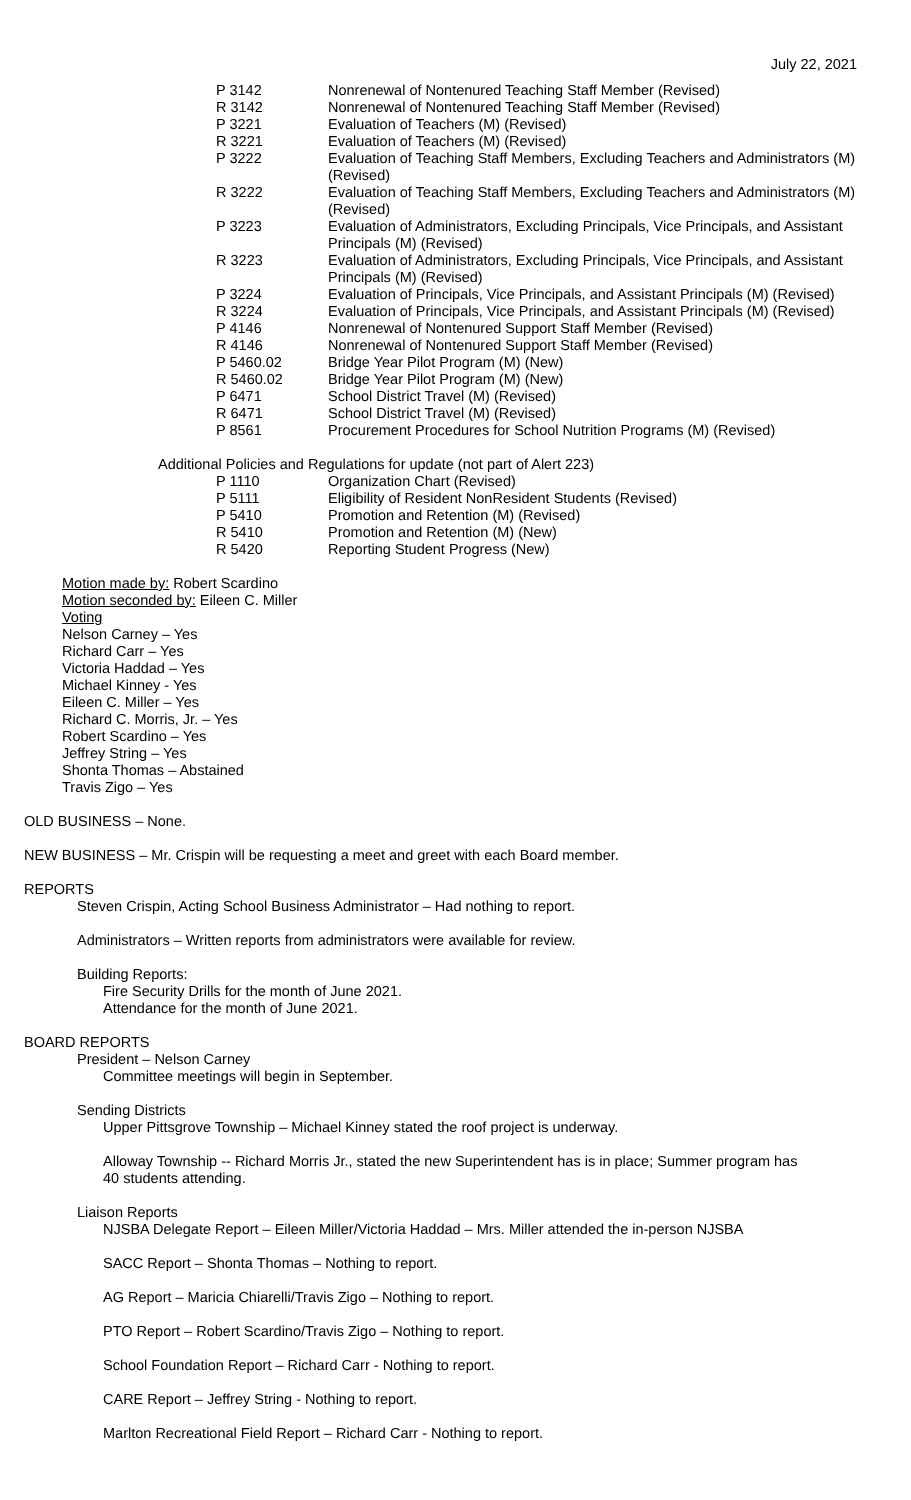July 22, 2021
| P 3142 | Nonrenewal of Nontenured Teaching Staff Member (Revised) |
| R 3142 | Nonrenewal of Nontenured Teaching Staff Member (Revised) |
| P 3221 | Evaluation of Teachers (M) (Revised) |
| R 3221 | Evaluation of Teachers (M) (Revised) |
| P 3222 | Evaluation of Teaching Staff Members, Excluding Teachers and Administrators (M) (Revised) |
| R 3222 | Evaluation of Teaching Staff Members, Excluding Teachers and Administrators (M) (Revised) |
| P 3223 | Evaluation of Administrators, Excluding Principals, Vice Principals, and Assistant Principals (M) (Revised) |
| R 3223 | Evaluation of Administrators, Excluding Principals, Vice Principals, and Assistant Principals (M) (Revised) |
| P 3224 | Evaluation of Principals, Vice Principals, and Assistant Principals (M) (Revised) |
| R 3224 | Evaluation of Principals, Vice Principals, and Assistant Principals (M) (Revised) |
| P 4146 | Nonrenewal of Nontenured Support Staff Member (Revised) |
| R 4146 | Nonrenewal of Nontenured Support Staff Member (Revised) |
| P 5460.02 | Bridge Year Pilot Program (M) (New) |
| R 5460.02 | Bridge Year Pilot Program (M) (New) |
| P 6471 | School District Travel (M) (Revised) |
| R 6471 | School District Travel (M) (Revised) |
| P 8561 | Procurement Procedures for School Nutrition Programs (M) (Revised) |
Additional Policies and Regulations for update (not part of Alert 223)
| P 1110 | Organization Chart (Revised) |
| P 5111 | Eligibility of Resident NonResident Students (Revised) |
| P 5410 | Promotion and Retention (M) (Revised) |
| R 5410 | Promotion and Retention (M) (New) |
| R 5420 | Reporting Student Progress (New) |
Motion made by: Robert Scardino
Motion seconded by: Eileen C. Miller
Voting
Nelson Carney – Yes
Richard Carr – Yes
Victoria Haddad – Yes
Michael Kinney - Yes
Eileen C. Miller – Yes
Richard C. Morris, Jr. – Yes
Robert Scardino – Yes
Jeffrey String – Yes
Shonta Thomas – Abstained
Travis Zigo – Yes
OLD BUSINESS – None.
NEW BUSINESS – Mr. Crispin will be requesting a meet and greet with each Board member.
REPORTS
Steven Crispin, Acting School Business Administrator – Had nothing to report.
Administrators – Written reports from administrators were available for review.
Building Reports:
Fire Security Drills for the month of June 2021.
Attendance for the month of June 2021.
BOARD REPORTS
President – Nelson Carney
Committee meetings will begin in September.
Sending Districts
Upper Pittsgrove Township – Michael Kinney stated the roof project is underway.
Alloway Township -- Richard Morris Jr., stated the new Superintendent has is in place; Summer program has 40 students attending.
Liaison Reports
NJSBA Delegate Report – Eileen Miller/Victoria Haddad – Mrs. Miller attended the in-person NJSBA
SACC Report – Shonta Thomas – Nothing to report.
AG Report – Maricia Chiarelli/Travis Zigo – Nothing to report.
PTO Report – Robert Scardino/Travis Zigo – Nothing to report.
School Foundation Report – Richard Carr - Nothing to report.
CARE Report – Jeffrey String - Nothing to report.
Marlton Recreational Field Report – Richard Carr - Nothing to report.